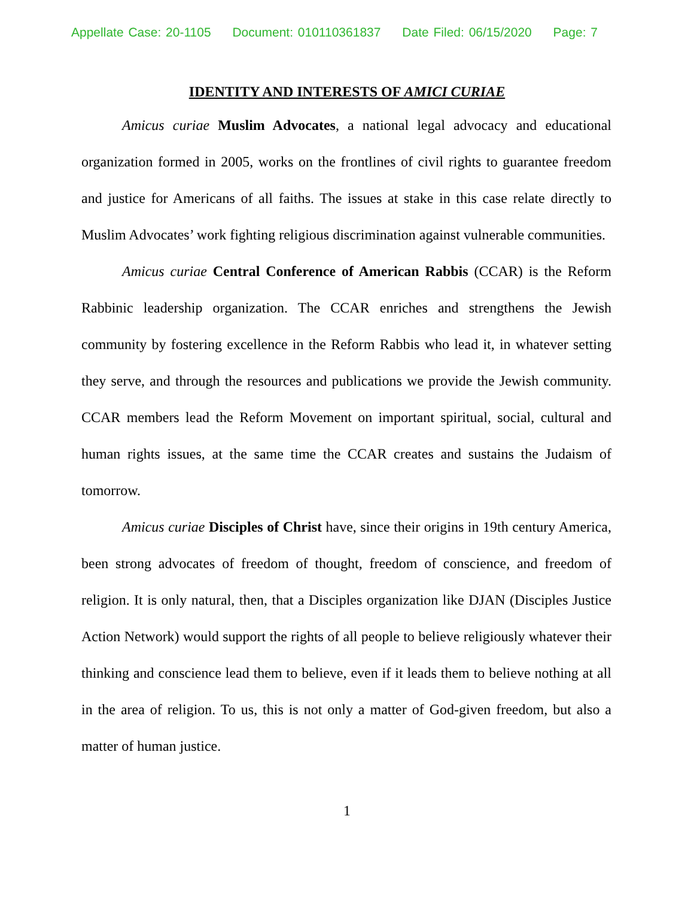Appellate Case: 20-1105 Document: 010110361837 Date Filed: 06/15/2020 Page: 7
IDENTITY AND INTERESTS OF AMICI CURIAE
Amicus curiae Muslim Advocates, a national legal advocacy and educational organization formed in 2005, works on the frontlines of civil rights to guarantee freedom and justice for Americans of all faiths. The issues at stake in this case relate directly to Muslim Advocates’ work fighting religious discrimination against vulnerable communities.
Amicus curiae Central Conference of American Rabbis (CCAR) is the Reform Rabbinic leadership organization. The CCAR enriches and strengthens the Jewish community by fostering excellence in the Reform Rabbis who lead it, in whatever setting they serve, and through the resources and publications we provide the Jewish community. CCAR members lead the Reform Movement on important spiritual, social, cultural and human rights issues, at the same time the CCAR creates and sustains the Judaism of tomorrow.
Amicus curiae Disciples of Christ have, since their origins in 19th century America, been strong advocates of freedom of thought, freedom of conscience, and freedom of religion. It is only natural, then, that a Disciples organization like DJAN (Disciples Justice Action Network) would support the rights of all people to believe religiously whatever their thinking and conscience lead them to believe, even if it leads them to believe nothing at all in the area of religion. To us, this is not only a matter of God-given freedom, but also a matter of human justice.
1